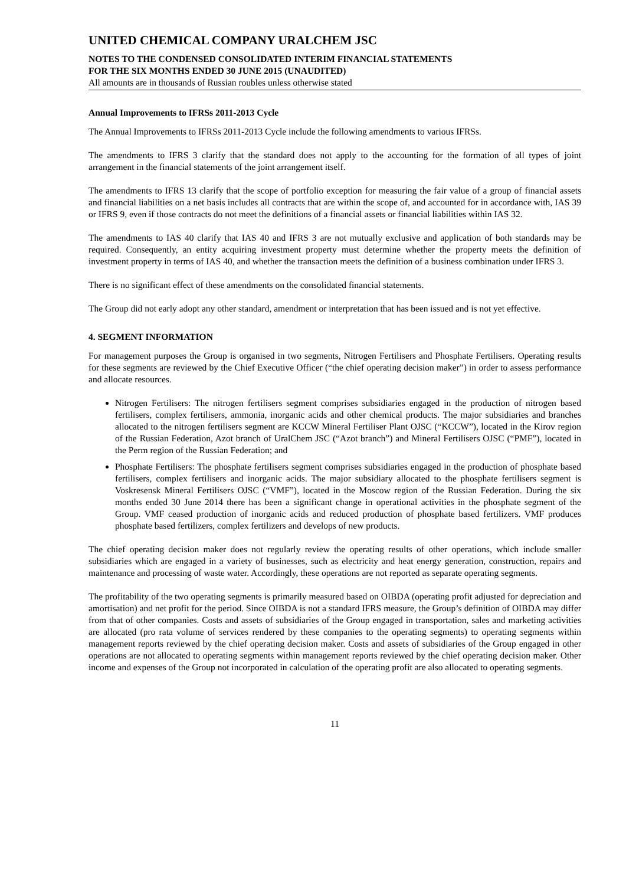UNITED CHEMICAL COMPANY URALCHEM JSC
NOTES TO THE CONDENSED CONSOLIDATED INTERIM FINANCIAL STATEMENTS
FOR THE SIX MONTHS ENDED 30 JUNE 2015 (UNAUDITED)
All amounts are in thousands of Russian roubles unless otherwise stated
Annual Improvements to IFRSs 2011-2013 Cycle
The Annual Improvements to IFRSs 2011-2013 Cycle include the following amendments to various IFRSs.
The amendments to IFRS 3 clarify that the standard does not apply to the accounting for the formation of all types of joint arrangement in the financial statements of the joint arrangement itself.
The amendments to IFRS 13 clarify that the scope of portfolio exception for measuring the fair value of a group of financial assets and financial liabilities on a net basis includes all contracts that are within the scope of, and accounted for in accordance with, IAS 39 or IFRS 9, even if those contracts do not meet the definitions of a financial assets or financial liabilities within IAS 32.
The amendments to IAS 40 clarify that IAS 40 and IFRS 3 are not mutually exclusive and application of both standards may be required. Consequently, an entity acquiring investment property must determine whether the property meets the definition of investment property in terms of IAS 40, and whether the transaction meets the definition of a business combination under IFRS 3.
There is no significant effect of these amendments on the consolidated financial statements.
The Group did not early adopt any other standard, amendment or interpretation that has been issued and is not yet effective.
4. SEGMENT INFORMATION
For management purposes the Group is organised in two segments, Nitrogen Fertilisers and Phosphate Fertilisers. Operating results for these segments are reviewed by the Chief Executive Officer (“the chief operating decision maker”) in order to assess performance and allocate resources.
Nitrogen Fertilisers: The nitrogen fertilisers segment comprises subsidiaries engaged in the production of nitrogen based fertilisers, complex fertilisers, ammonia, inorganic acids and other chemical products. The major subsidiaries and branches allocated to the nitrogen fertilisers segment are KCCW Mineral Fertiliser Plant OJSC (“KCCW”), located in the Kirov region of the Russian Federation, Azot branch of UralChem JSC (“Azot branch”) and Mineral Fertilisers OJSC (“PMF”), located in the Perm region of the Russian Federation; and
Phosphate Fertilisers: The phosphate fertilisers segment comprises subsidiaries engaged in the production of phosphate based fertilisers, complex fertilisers and inorganic acids. The major subsidiary allocated to the phosphate fertilisers segment is Voskresensk Mineral Fertilisers OJSC (“VMF”), located in the Moscow region of the Russian Federation. During the six months ended 30 June 2014 there has been a significant change in operational activities in the phosphate segment of the Group. VMF ceased production of inorganic acids and reduced production of phosphate based fertilizers. VMF produces phosphate based fertilizers, complex fertilizers and develops of new products.
The chief operating decision maker does not regularly review the operating results of other operations, which include smaller subsidiaries which are engaged in a variety of businesses, such as electricity and heat energy generation, construction, repairs and maintenance and processing of waste water. Accordingly, these operations are not reported as separate operating segments.
The profitability of the two operating segments is primarily measured based on OIBDA (operating profit adjusted for depreciation and amortisation) and net profit for the period. Since OIBDA is not a standard IFRS measure, the Group’s definition of OIBDA may differ from that of other companies. Costs and assets of subsidiaries of the Group engaged in transportation, sales and marketing activities are allocated (pro rata volume of services rendered by these companies to the operating segments) to operating segments within management reports reviewed by the chief operating decision maker. Costs and assets of subsidiaries of the Group engaged in other operations are not allocated to operating segments within management reports reviewed by the chief operating decision maker. Other income and expenses of the Group not incorporated in calculation of the operating profit are also allocated to operating segments.
11